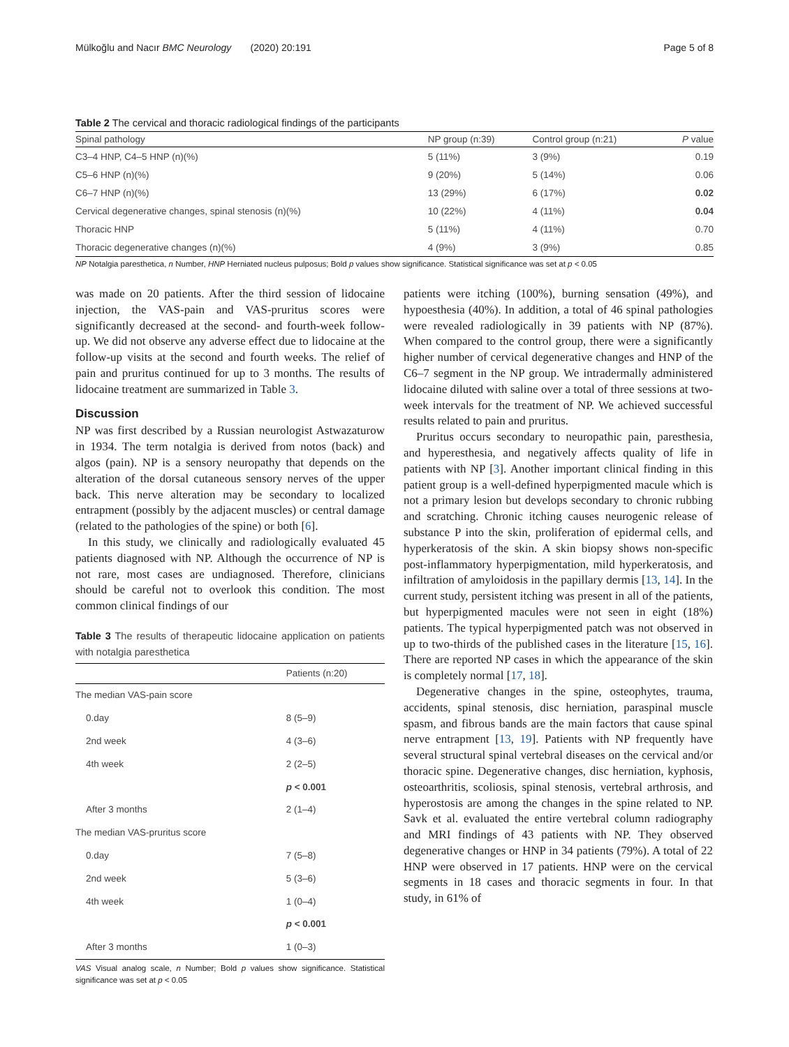Mülkoğlu and Nacır BMC Neurology (2020) 20:191 Page 5 of 8
Table 2 The cervical and thoracic radiological findings of the participants
| Spinal pathology | NP group (n:39) | Control group (n:21) | P value |
| --- | --- | --- | --- |
| C3–4 HNP, C4–5 HNP (n)(%) | 5 (11%) | 3 (9%) | 0.19 |
| C5–6 HNP (n)(%) | 9 (20%) | 5 (14%) | 0.06 |
| C6–7 HNP (n)(%) | 13 (29%) | 6 (17%) | 0.02 |
| Cervical degenerative changes, spinal stenosis (n)(%) | 10 (22%) | 4 (11%) | 0.04 |
| Thoracic HNP | 5 (11%) | 4 (11%) | 0.70 |
| Thoracic degenerative changes (n)(%) | 4 (9%) | 3 (9%) | 0.85 |
NP Notalgia paresthetica, n Number, HNP Herniated nucleus pulposus; Bold p values show significance. Statistical significance was set at p < 0.05
was made on 20 patients. After the third session of lidocaine injection, the VAS-pain and VAS-pruritus scores were significantly decreased at the second- and fourth-week follow-up. We did not observe any adverse effect due to lidocaine at the follow-up visits at the second and fourth weeks. The relief of pain and pruritus continued for up to 3 months. The results of lidocaine treatment are summarized in Table 3.
Discussion
NP was first described by a Russian neurologist Astwazaturow in 1934. The term notalgia is derived from notos (back) and algos (pain). NP is a sensory neuropathy that depends on the alteration of the dorsal cutaneous sensory nerves of the upper back. This nerve alteration may be secondary to localized entrapment (possibly by the adjacent muscles) or central damage (related to the pathologies of the spine) or both [6].
In this study, we clinically and radiologically evaluated 45 patients diagnosed with NP. Although the occurrence of NP is not rare, most cases are undiagnosed. Therefore, clinicians should be careful not to overlook this condition. The most common clinical findings of our
Table 3 The results of therapeutic lidocaine application on patients with notalgia paresthetica
| | Patients (n:20) |
| --- | --- |
| The median VAS-pain score | |
| 0.day | 8 (5–9) |
| 2nd week | 4 (3–6) |
| 4th week | 2 (2–5) |
| | p < 0.001 |
| After 3 months | 2 (1–4) |
| The median VAS-pruritus score | |
| 0.day | 7 (5–8) |
| 2nd week | 5 (3–6) |
| 4th week | 1 (0–4) |
| | p < 0.001 |
| After 3 months | 1 (0–3) |
VAS Visual analog scale, n Number; Bold p values show significance. Statistical significance was set at p < 0.05
patients were itching (100%), burning sensation (49%), and hypoesthesia (40%). In addition, a total of 46 spinal pathologies were revealed radiologically in 39 patients with NP (87%). When compared to the control group, there were a significantly higher number of cervical degenerative changes and HNP of the C6–7 segment in the NP group. We intradermally administered lidocaine diluted with saline over a total of three sessions at two-week intervals for the treatment of NP. We achieved successful results related to pain and pruritus.
Pruritus occurs secondary to neuropathic pain, paresthesia, and hyperesthesia, and negatively affects quality of life in patients with NP [3]. Another important clinical finding in this patient group is a well-defined hyperpigmented macule which is not a primary lesion but develops secondary to chronic rubbing and scratching. Chronic itching causes neurogenic release of substance P into the skin, proliferation of epidermal cells, and hyperkeratosis of the skin. A skin biopsy shows non-specific post-inflammatory hyperpigmentation, mild hyperkeratosis, and infiltration of amyloidosis in the papillary dermis [13, 14]. In the current study, persistent itching was present in all of the patients, but hyperpigmented macules were not seen in eight (18%) patients. The typical hyperpigmented patch was not observed in up to two-thirds of the published cases in the literature [15, 16]. There are reported NP cases in which the appearance of the skin is completely normal [17, 18].
Degenerative changes in the spine, osteophytes, trauma, accidents, spinal stenosis, disc herniation, paraspinal muscle spasm, and fibrous bands are the main factors that cause spinal nerve entrapment [13, 19]. Patients with NP frequently have several structural spinal vertebral diseases on the cervical and/or thoracic spine. Degenerative changes, disc herniation, kyphosis, osteoarthritis, scoliosis, spinal stenosis, vertebral arthrosis, and hyperostosis are among the changes in the spine related to NP. Savk et al. evaluated the entire vertebral column radiography and MRI findings of 43 patients with NP. They observed degenerative changes or HNP in 34 patients (79%). A total of 22 HNP were observed in 17 patients. HNP were on the cervical segments in 18 cases and thoracic segments in four. In that study, in 61% of